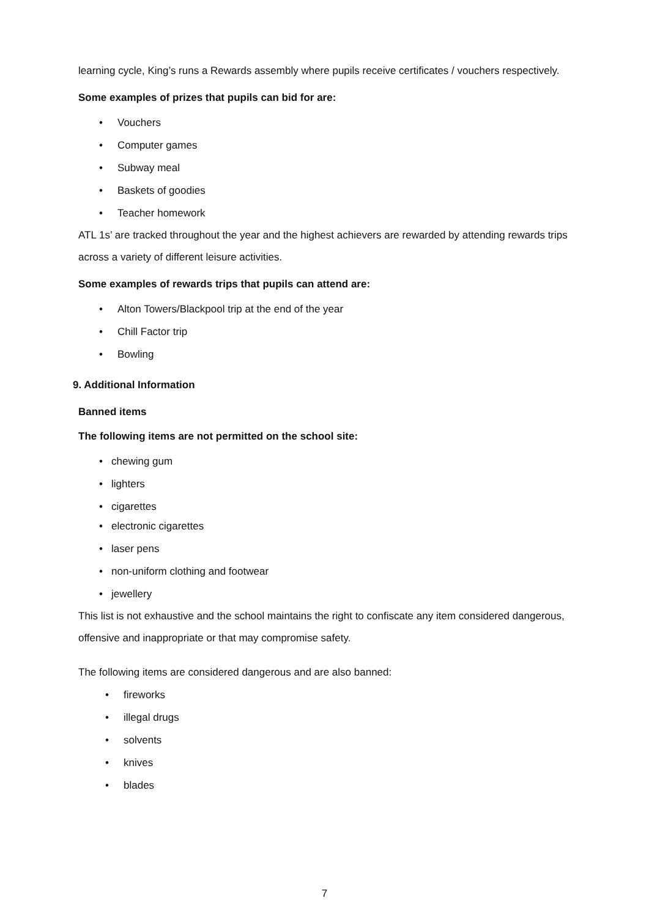learning cycle, King’s runs a Rewards assembly where pupils receive certificates / vouchers respectively.
Some examples of prizes that pupils can bid for are:
• Vouchers
• Computer games
• Subway meal
• Baskets of goodies
• Teacher homework
ATL 1s’ are tracked throughout the year and the highest achievers are rewarded by attending rewards trips across a variety of different leisure activities.
Some examples of rewards trips that pupils can attend are:
• Alton Towers/Blackpool trip at the end of the year
• Chill Factor trip
• Bowling
9. Additional Information
Banned items
The following items are not permitted on the school site:
• chewing gum
• lighters
• cigarettes
• electronic cigarettes
• laser pens
• non-uniform clothing and footwear
• jewellery
This list is not exhaustive and the school maintains the right to confiscate any item considered dangerous, offensive and inappropriate or that may compromise safety.
The following items are considered dangerous and are also banned:
• fireworks
• illegal drugs
• solvents
• knives
• blades
7